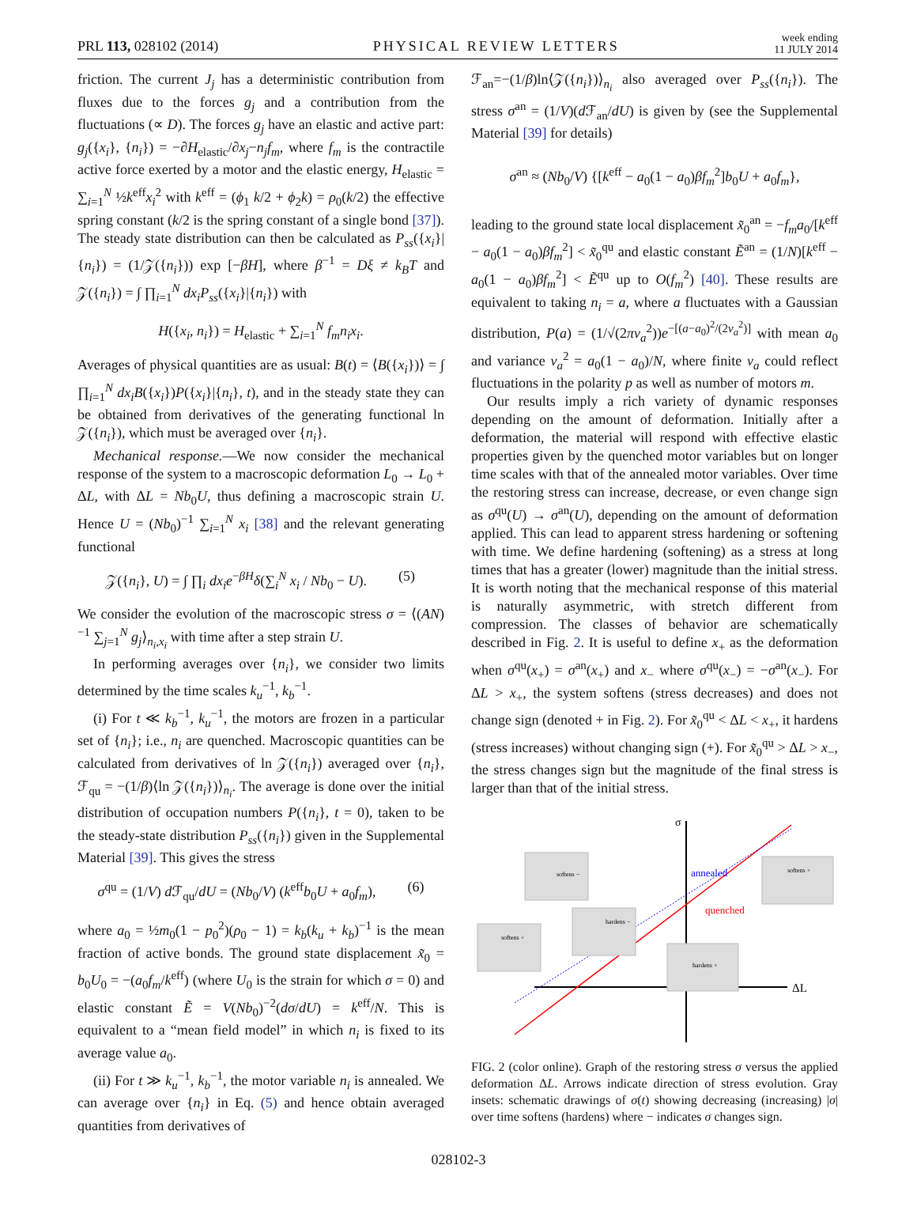PRL 113, 028102 (2014) PHYSICAL REVIEW LETTERS week ending
11 JULY 2014
friction. The current J<sub>j</sub> has a deterministic contribution from fluxes due to the forces g<sub>j</sub> and a contribution from the fluctuations (∝ D). The forces g<sub>j</sub> have an elastic and active part: g<sub>j</sub>({x<sub>i</sub>}, {n<sub>i</sub>}) = −∂H<sub>elastic</sub>/∂x<sub>j</sub>−n<sub>j</sub>f<sub>m</sub>, where f<sub>m</sub> is the contractile active force exerted by a motor and the elastic energy, H<sub>elastic</sub> = ∑<sub>i=1</sub><sup>N</sup> ½k<sup>eff</sup>x<sub>i</sub><sup>2</sup> with k<sup>eff</sup> = (ϕ<sub>1</sub> k/2 + ϕ<sub>2</sub>k) = ρ<sub>0</sub>(k/2) the effective spring constant (k/2 is the spring constant of a single bond [37]). The steady state distribution can then be calculated as P<sub>ss</sub>({x<sub>i</sub>}|{n<sub>i</sub>}) = (1/𝒵({n<sub>i</sub>})) exp [−βH], where β<sup>−1</sup> = Dξ ≠ k<sub>B</sub>T and 𝒵({n<sub>i</sub>}) = ∫ ∏<sub>i=1</sub><sup>N</sup> dx<sub>i</sub>P<sub>ss</sub>({x<sub>i</sub>}|{n<sub>i</sub>}) with
H({x<sub>i</sub>, n<sub>i</sub>}) = H<sub>elastic</sub> + ∑<sub>i=1</sub><sup>N</sup> f<sub>m</sub>n<sub>i</sub>x<sub>i</sub>.
Averages of physical quantities are as usual: B(t) = ⟨B({x<sub>i</sub>})⟩ = ∫ ∏<sub>i=1</sub><sup>N</sup> dx<sub>i</sub>B({x<sub>i</sub>})P({x<sub>i</sub>}|{n<sub>i</sub>}, t), and in the steady state they can be obtained from derivatives of the generating functional ln 𝒵({n<sub>i</sub>}), which must be averaged over {n<sub>i</sub>}.
Mechanical response.—We now consider the mechanical response of the system to a macroscopic deformation L<sub>0</sub> → L<sub>0</sub> + ΔL, with ΔL = Nb<sub>0</sub>U, thus defining a macroscopic strain U. Hence U = (Nb<sub>0</sub>)<sup>−1</sup> ∑<sub>i=1</sub><sup>N</sup> x<sub>i</sub> [38] and the relevant generating functional
𝒵({n<sub>i</sub>}, U) = ∫ ∏<sub>i</sub> dx<sub>i</sub>e<sup>−βH</sup>δ(∑<sub>i</sub><sup>N</sup> x<sub>i</sub> / Nb<sub>0</sub> − U). (5)
We consider the evolution of the macroscopic stress σ = ⟨(AN)<sup>−1</sup> ∑<sub>j=1</sub><sup>N</sup> g<sub>j</sub>⟩<sub>n<sub>i</sub>,x<sub>i</sub></sub> with time after a step strain U.
In performing averages over {n<sub>i</sub>}, we consider two limits determined by the time scales k<sub>u</sub><sup>−1</sup>, k<sub>b</sub><sup>−1</sup>.
(i) For t ≪ k<sub>b</sub><sup>−1</sup>, k<sub>u</sub><sup>−1</sup>, the motors are frozen in a particular set of {n<sub>i</sub>}; i.e., n<sub>i</sub> are quenched. Macroscopic quantities can be calculated from derivatives of ln 𝒵({n<sub>i</sub>}) averaged over {n<sub>i</sub>}, ℱ<sub>qu</sub> = −(1/β)⟨ln 𝒵({n<sub>i</sub>})⟩<sub>n<sub>i</sub></sub>. The average is done over the initial distribution of occupation numbers P({n<sub>i</sub>}, t = 0), taken to be the steady-state distribution P<sub>ss</sub>({n<sub>i</sub>}) given in the Supplemental Material [39]. This gives the stress
σ<sup>qu</sup> = (1/V) d ℱ<sub>qu</sub>/dU = (Nb<sub>0</sub>/V) (k<sup>eff</sup>b<sub>0</sub>U + a<sub>0</sub>f<sub>m</sub>), (6)
where a<sub>0</sub> = ½m<sub>0</sub>(1 − p<sub>0</sub><sup>2</sup>)(ρ<sub>0</sub> − 1) = k<sub>b</sub>(k<sub>u</sub> + k<sub>b</sub>)<sup>−1</sup> is the mean fraction of active bonds. The ground state displacement x̃<sub>0</sub> = b<sub>0</sub>U<sub>0</sub> = −(a<sub>0</sub>f<sub>m</sub>/k<sup>eff</sup>) (where U<sub>0</sub> is the strain for which σ = 0) and elastic constant Ẽ = V(Nb<sub>0</sub>)<sup>−2</sup>(dσ/dU) = k<sup>eff</sup>/N. This is equivalent to a “mean field model” in which n<sub>i</sub> is fixed to its average value a<sub>0</sub>.
(ii) For t ≫ k<sub>u</sub><sup>−1</sup>, k<sub>b</sub><sup>−1</sup>, the motor variable n<sub>i</sub> is annealed. We can average over {n<sub>i</sub>} in Eq. (5) and hence obtain averaged quantities from derivatives of
ℱ<sub>an</sub>=−(1/β)ln⟨𝒵({n<sub>i</sub>})⟩<sub>n<sub>i</sub></sub> also averaged over P<sub>ss</sub>({n<sub>i</sub>}). The stress σ<sup>an</sup> = (1/V)(d ℱ<sub>an</sub>/dU) is given by (see the Supplemental Material [39] for details)
σ<sup>an</sup> ≈ (Nb<sub>0</sub>/V) {[k<sup>eff</sup> − a<sub>0</sub>(1 − a<sub>0</sub>)βf<sub>m</sub><sup>2</sup>]b<sub>0</sub>U + a<sub>0</sub>f<sub>m</sub>},
leading to the ground state local displacement x̃<sub>0</sub><sup>an</sup> = −f<sub>m</sub>a<sub>0</sub>/[k<sup>eff</sup> − a<sub>0</sub>(1 − a<sub>0</sub>)βf<sub>m</sub><sup>2</sup>] < x̃<sub>0</sub><sup>qu</sup> and elastic constant Ẽ<sup>an</sup> = (1/N)[k<sup>eff</sup> − a<sub>0</sub>(1 − a<sub>0</sub>)βf<sub>m</sub><sup>2</sup>] < Ẽ<sup>qu</sup> up to O(f<sub>m</sub><sup>2</sup>) [40]. These results are equivalent to taking n<sub>i</sub> = a, where a fluctuates with a Gaussian distribution, P(a) = (1/√(2πν<sub>a</sub><sup>2</sup>))e<sup>−[(a−a<sub>0</sub>)<sup>2</sup>/(2ν<sub>a</sub><sup>2</sup>)]</sup> with mean a<sub>0</sub> and variance ν<sub>a</sub><sup>2</sup> = a<sub>0</sub>(1 − a<sub>0</sub>)/N, where finite ν<sub>a</sub> could reflect fluctuations in the polarity p as well as number of motors m.
Our results imply a rich variety of dynamic responses depending on the amount of deformation. Initially after a deformation, the material will respond with effective elastic properties given by the quenched motor variables but on longer time scales with that of the annealed motor variables. Over time the restoring stress can increase, decrease, or even change sign as σ<sup>qu</sup>(U) → σ<sup>an</sup>(U), depending on the amount of deformation applied. This can lead to apparent stress hardening or softening with time. We define hardening (softening) as a stress at long times that has a greater (lower) magnitude than the initial stress. It is worth noting that the mechanical response of this material is naturally asymmetric, with stretch different from compression. The classes of behavior are schematically described in Fig. 2. It is useful to define x<sub>+</sub> as the deformation when σ<sup>qu</sup>(x<sub>+</sub>) = σ<sup>an</sup>(x<sub>+</sub>) and x<sub>−</sub> where σ<sup>qu</sup>(x<sub>−</sub>) = −σ<sup>an</sup>(x<sub>−</sub>). For ΔL > x<sub>+</sub>, the system softens (stress decreases) and does not change sign (denoted + in Fig. 2). For x̃<sub>0</sub><sup>qu</sup> < ΔL < x<sub>+</sub>, it hardens (stress increases) without changing sign (+). For x̃<sub>0</sub><sup>qu</sup> > ΔL > x<sub>−</sub>, the stress changes sign but the magnitude of the final stress is larger than that of the initial stress.
σ
ΔL
annealed
quenched
softens −
hardens −
softens +
hardens +
softens +
FIG. 2 (color online). Graph of the restoring stress σ versus the applied deformation ΔL. Arrows indicate direction of stress evolution. Gray insets: schematic drawings of σ(t) showing decreasing (increasing) |σ| over time softens (hardens) where − indicates σ changes sign.
028102-3